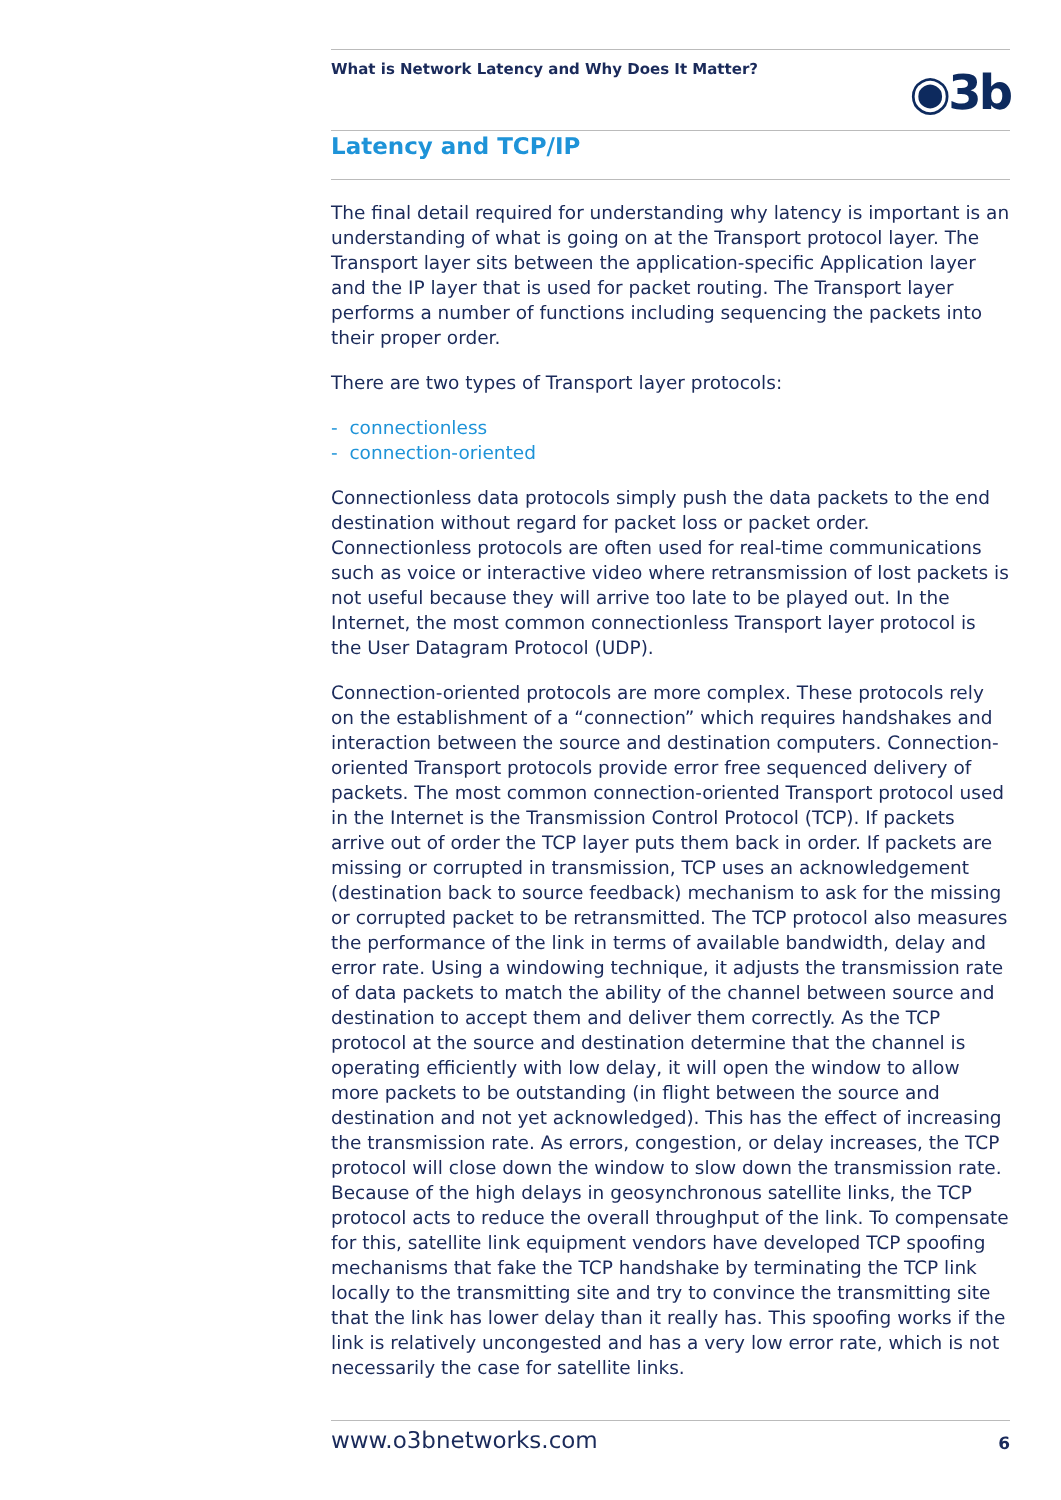What is Network Latency and Why Does It Matter?
◉3b
Latency and TCP/IP
The final detail required for understanding why latency is important is an understanding of what is going on at the Transport protocol layer. The Transport layer sits between the application-specific Application layer and the IP layer that is used for packet routing. The Transport layer performs a number of functions including sequencing the packets into their proper order.
There are two types of Transport layer protocols:
- connectionless
- connection-oriented
Connectionless data protocols simply push the data packets to the end destination without regard for packet loss or packet order. Connectionless protocols are often used for real-time communications such as voice or interactive video where retransmission of lost packets is not useful because they will arrive too late to be played out. In the Internet, the most common connectionless Transport layer protocol is the User Datagram Protocol (UDP).
Connection-oriented protocols are more complex. These protocols rely on the establishment of a “connection” which requires handshakes and interaction between the source and destination computers. Connection-oriented Transport protocols provide error free sequenced delivery of packets. The most common connection-oriented Transport protocol used in the Internet is the Transmission Control Protocol (TCP). If packets arrive out of order the TCP layer puts them back in order. If packets are missing or corrupted in transmission, TCP uses an acknowledgement (destination back to source feedback) mechanism to ask for the missing or corrupted packet to be retransmitted. The TCP protocol also measures the performance of the link in terms of available bandwidth, delay and error rate. Using a windowing technique, it adjusts the transmission rate of data packets to match the ability of the channel between source and destination to accept them and deliver them correctly. As the TCP protocol at the source and destination determine that the channel is operating efficiently with low delay, it will open the window to allow more packets to be outstanding (in flight between the source and destination and not yet acknowledged). This has the effect of increasing the transmission rate. As errors, congestion, or delay increases, the TCP protocol will close down the window to slow down the transmission rate. Because of the high delays in geosynchronous satellite links, the TCP protocol acts to reduce the overall throughput of the link. To compensate for this, satellite link equipment vendors have developed TCP spoofing mechanisms that fake the TCP handshake by terminating the TCP link locally to the transmitting site and try to convince the transmitting site that the link has lower delay than it really has. This spoofing works if the link is relatively uncongested and has a very low error rate, which is not necessarily the case for satellite links.
www.o3bnetworks.com 6